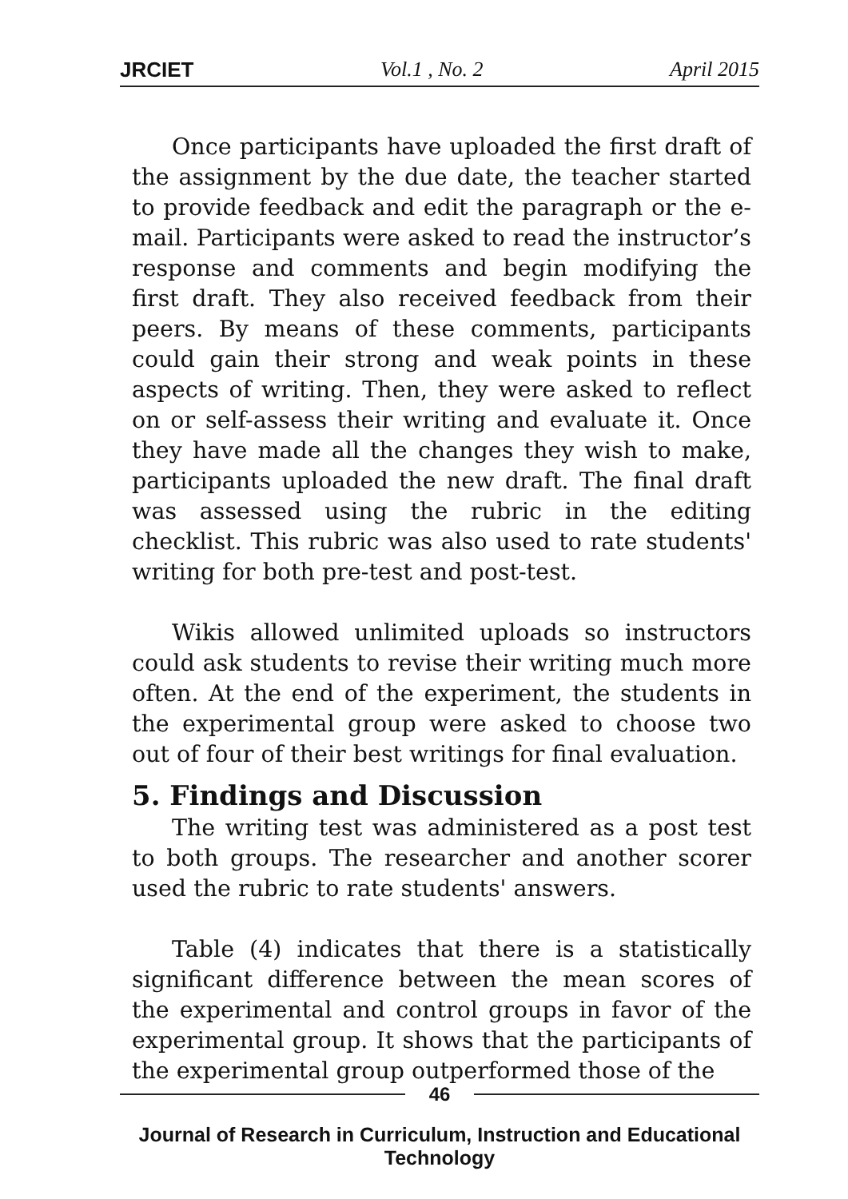JRCIET Vol.1 , No. 2 April 2015
Once participants have uploaded the first draft of the assignment by the due date, the teacher started to provide feedback and edit the paragraph or the e-mail. Participants were asked to read the instructor’s response and comments and begin modifying the first draft. They also received feedback from their peers. By means of these comments, participants could gain their strong and weak points in these aspects of writing. Then, they were asked to reflect on or self-assess their writing and evaluate it. Once they have made all the changes they wish to make, participants uploaded the new draft. The final draft was assessed using the rubric in the editing checklist. This rubric was also used to rate students' writing for both pre-test and post-test.
Wikis allowed unlimited uploads so instructors could ask students to revise their writing much more often. At the end of the experiment, the students in the experimental group were asked to choose two out of four of their best writings for final evaluation.
5. Findings and Discussion
The writing test was administered as a post test to both groups. The researcher and another scorer used the rubric to rate students' answers.
Table (4) indicates that there is a statistically significant difference between the mean scores of the experimental and control groups in favor of the experimental group. It shows that the participants of the experimental group outperformed those of the
46
Journal of Research in Curriculum, Instruction and Educational Technology